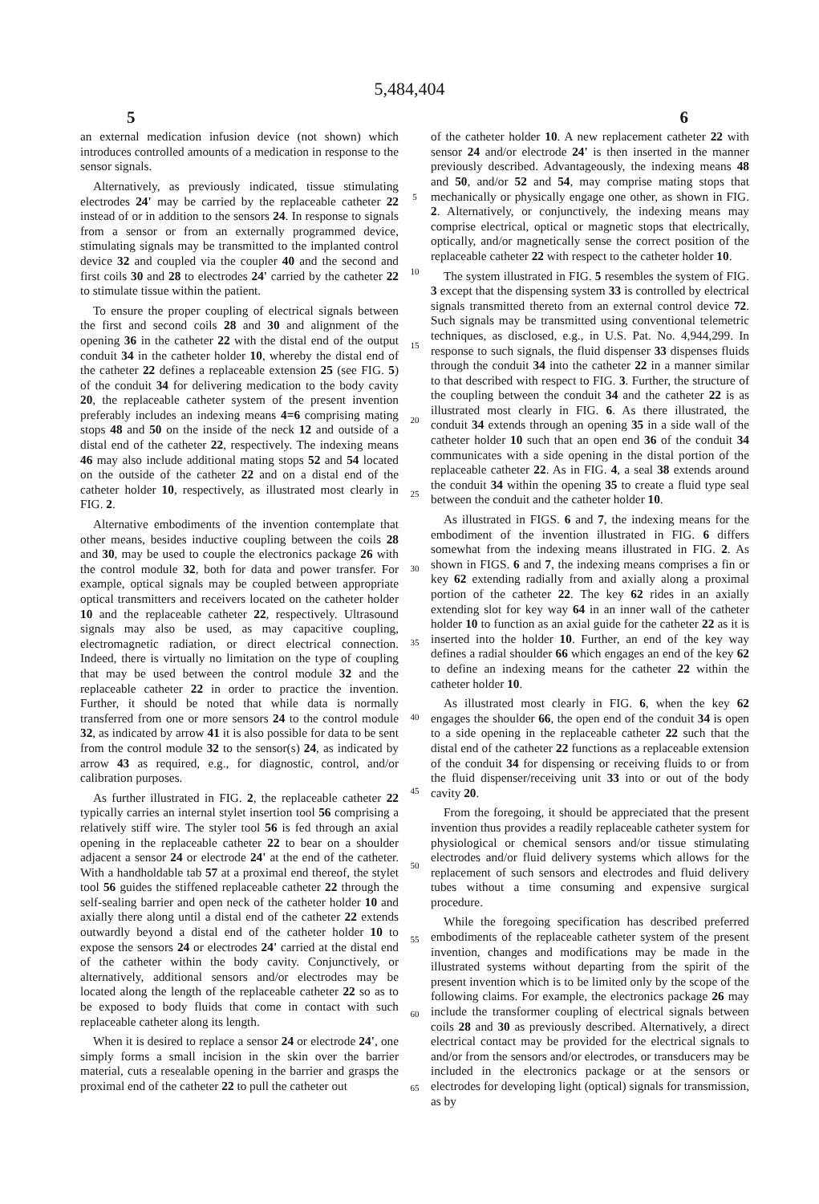5,484,404
5 6
an external medication infusion device (not shown) which introduces controlled amounts of a medication in response to the sensor signals.
Alternatively, as previously indicated, tissue stimulating electrodes 24' may be carried by the replaceable catheter 22 instead of or in addition to the sensors 24. In response to signals from a sensor or from an externally programmed device, stimulating signals may be transmitted to the implanted control device 32 and coupled via the coupler 40 and the second and first coils 30 and 28 to electrodes 24' carried by the catheter 22 to stimulate tissue within the patient.
To ensure the proper coupling of electrical signals between the first and second coils 28 and 30 and alignment of the opening 36 in the catheter 22 with the distal end of the output conduit 34 in the catheter holder 10, whereby the distal end of the catheter 22 defines a replaceable extension 25 (see FIG. 5) of the conduit 34 for delivering medication to the body cavity 20, the replaceable catheter system of the present invention preferably includes an indexing means 4=6 comprising mating stops 48 and 50 on the inside of the neck 12 and outside of a distal end of the catheter 22, respectively. The indexing means 46 may also include additional mating stops 52 and 54 located on the outside of the catheter 22 and on a distal end of the catheter holder 10, respectively, as illustrated most clearly in FIG. 2.
Alternative embodiments of the invention contemplate that other means, besides inductive coupling between the coils 28 and 30, may be used to couple the electronics package 26 with the control module 32, both for data and power transfer. For example, optical signals may be coupled between appropriate optical transmitters and receivers located on the catheter holder 10 and the replaceable catheter 22, respectively. Ultrasound signals may also be used, as may capacitive coupling, electromagnetic radiation, or direct electrical connection. Indeed, there is virtually no limitation on the type of coupling that may be used between the control module 32 and the replaceable catheter 22 in order to practice the invention. Further, it should be noted that while data is normally transferred from one or more sensors 24 to the control module 32, as indicated by arrow 41 it is also possible for data to be sent from the control module 32 to the sensor(s) 24, as indicated by arrow 43 as required, e.g., for diagnostic, control, and/or calibration purposes.
As further illustrated in FIG. 2, the replaceable catheter 22 typically carries an internal stylet insertion tool 56 comprising a relatively stiff wire. The styler tool 56 is fed through an axial opening in the replaceable catheter 22 to bear on a shoulder adjacent a sensor 24 or electrode 24' at the end of the catheter. With a handholdable tab 57 at a proximal end thereof, the stylet tool 56 guides the stiffened replaceable catheter 22 through the self-sealing barrier and open neck of the catheter holder 10 and axially there along until a distal end of the catheter 22 extends outwardly beyond a distal end of the catheter holder 10 to expose the sensors 24 or electrodes 24' carried at the distal end of the catheter within the body cavity. Conjunctively, or alternatively, additional sensors and/or electrodes may be located along the length of the replaceable catheter 22 so as to be exposed to body fluids that come in contact with such replaceable catheter along its length.
When it is desired to replace a sensor 24 or electrode 24', one simply forms a small incision in the skin over the barrier material, cuts a resealable opening in the barrier and grasps the proximal end of the catheter 22 to pull the catheter out
5
10
15
20
25
30
35
40
45
50
55
60
65
of the catheter holder 10. A new replacement catheter 22 with sensor 24 and/or electrode 24' is then inserted in the manner previously described. Advantageously, the indexing means 48 and 50, and/or 52 and 54, may comprise mating stops that mechanically or physically engage one other, as shown in FIG. 2. Alternatively, or conjunctively, the indexing means may comprise electrical, optical or magnetic stops that electrically, optically, and/or magnetically sense the correct position of the replaceable catheter 22 with respect to the catheter holder 10.
The system illustrated in FIG. 5 resembles the system of FIG. 3 except that the dispensing system 33 is controlled by electrical signals transmitted thereto from an external control device 72. Such signals may be transmitted using conventional telemetric techniques, as disclosed, e.g., in U.S. Pat. No. 4,944,299. In response to such signals, the fluid dispenser 33 dispenses fluids through the conduit 34 into the catheter 22 in a manner similar to that described with respect to FIG. 3. Further, the structure of the coupling between the conduit 34 and the catheter 22 is as illustrated most clearly in FIG. 6. As there illustrated, the conduit 34 extends through an opening 35 in a side wall of the catheter holder 10 such that an open end 36 of the conduit 34 communicates with a side opening in the distal portion of the replaceable catheter 22. As in FIG. 4, a seal 38 extends around the conduit 34 within the opening 35 to create a fluid type seal between the conduit and the catheter holder 10.
As illustrated in FIGS. 6 and 7, the indexing means for the embodiment of the invention illustrated in FIG. 6 differs somewhat from the indexing means illustrated in FIG. 2. As shown in FIGS. 6 and 7, the indexing means comprises a fin or key 62 extending radially from and axially along a proximal portion of the catheter 22. The key 62 rides in an axially extending slot for key way 64 in an inner wall of the catheter holder 10 to function as an axial guide for the catheter 22 as it is inserted into the holder 10. Further, an end of the key way defines a radial shoulder 66 which engages an end of the key 62 to define an indexing means for the catheter 22 within the catheter holder 10.
As illustrated most clearly in FIG. 6, when the key 62 engages the shoulder 66, the open end of the conduit 34 is open to a side opening in the replaceable catheter 22 such that the distal end of the catheter 22 functions as a replaceable extension of the conduit 34 for dispensing or receiving fluids to or from the fluid dispenser/receiving unit 33 into or out of the body cavity 20.
From the foregoing, it should be appreciated that the present invention thus provides a readily replaceable catheter system for physiological or chemical sensors and/or tissue stimulating electrodes and/or fluid delivery systems which allows for the replacement of such sensors and electrodes and fluid delivery tubes without a time consuming and expensive surgical procedure.
While the foregoing specification has described preferred embodiments of the replaceable catheter system of the present invention, changes and modifications may be made in the illustrated systems without departing from the spirit of the present invention which is to be limited only by the scope of the following claims. For example, the electronics package 26 may include the transformer coupling of electrical signals between coils 28 and 30 as previously described. Alternatively, a direct electrical contact may be provided for the electrical signals to and/or from the sensors and/or electrodes, or transducers may be included in the electronics package or at the sensors or electrodes for developing light (optical) signals for transmission, as by